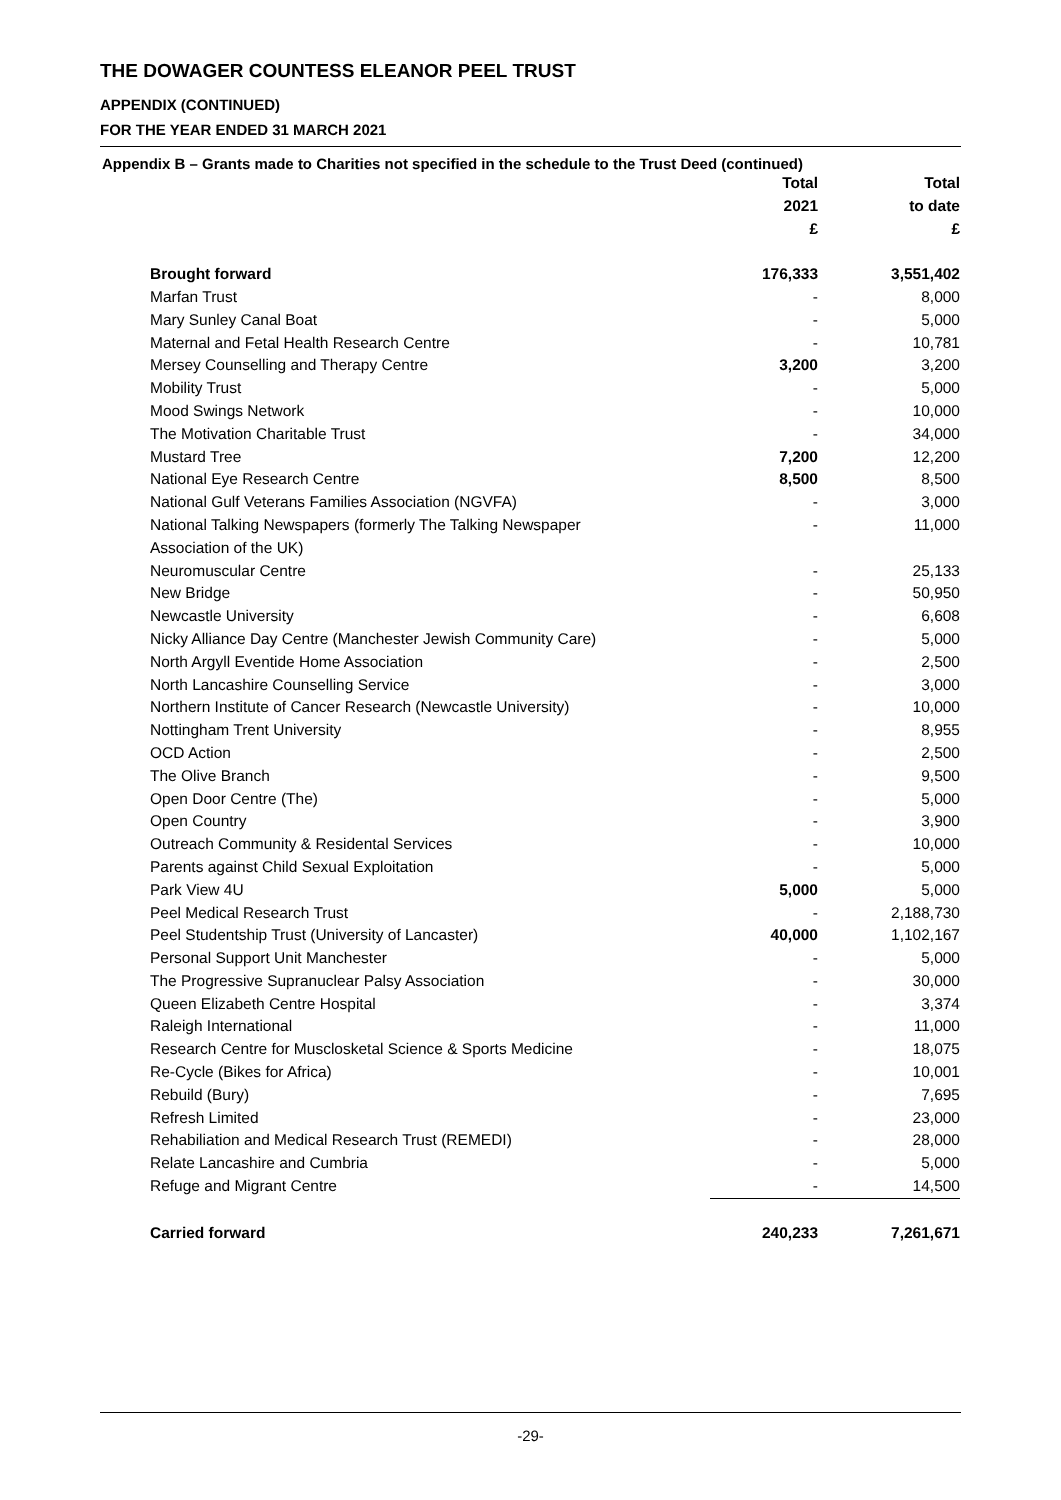THE DOWAGER COUNTESS ELEANOR PEEL TRUST
APPENDIX (CONTINUED)
FOR THE YEAR ENDED 31 MARCH 2021
Appendix B – Grants made to Charities not specified in the schedule to the Trust Deed (continued)
| | Total | Total |
| --- | --- | --- |
| | 2021 | to date |
| | £ | £ |
| Brought forward | 176,333 | 3,551,402 |
| Marfan Trust | - | 8,000 |
| Mary Sunley Canal Boat | - | 5,000 |
| Maternal and Fetal Health Research Centre | - | 10,781 |
| Mersey Counselling and Therapy Centre | 3,200 | 3,200 |
| Mobility Trust | - | 5,000 |
| Mood Swings Network | - | 10,000 |
| The Motivation Charitable Trust | - | 34,000 |
| Mustard Tree | 7,200 | 12,200 |
| National Eye Research Centre | 8,500 | 8,500 |
| National Gulf Veterans Families Association (NGVFA) | - | 3,000 |
| National Talking Newspapers (formerly The Talking Newspaper | - | 11,000 |
| Association of the UK) | | |
| Neuromuscular Centre | - | 25,133 |
| New Bridge | - | 50,950 |
| Newcastle University | - | 6,608 |
| Nicky Alliance Day Centre (Manchester Jewish Community Care) | - | 5,000 |
| North Argyll Eventide Home Association | - | 2,500 |
| North Lancashire Counselling Service | - | 3,000 |
| Northern Institute of Cancer Research (Newcastle University) | - | 10,000 |
| Nottingham Trent University | - | 8,955 |
| OCD Action | - | 2,500 |
| The Olive Branch | - | 9,500 |
| Open Door Centre (The) | - | 5,000 |
| Open Country | - | 3,900 |
| Outreach Community & Residental Services | - | 10,000 |
| Parents against Child Sexual Exploitation | - | 5,000 |
| Park View 4U | 5,000 | 5,000 |
| Peel Medical Research Trust | - | 2,188,730 |
| Peel Studentship Trust (University of Lancaster) | 40,000 | 1,102,167 |
| Personal Support Unit Manchester | - | 5,000 |
| The Progressive Supranuclear Palsy Association | - | 30,000 |
| Queen Elizabeth Centre Hospital | - | 3,374 |
| Raleigh International | - | 11,000 |
| Research Centre for Musclosketal Science & Sports Medicine | - | 18,075 |
| Re-Cycle (Bikes for Africa) | - | 10,001 |
| Rebuild (Bury) | - | 7,695 |
| Refresh Limited | - | 23,000 |
| Rehabiliation and Medical Research Trust (REMEDI) | - | 28,000 |
| Relate Lancashire and Cumbria | - | 5,000 |
| Refuge and Migrant Centre | - | 14,500 |
| Carried forward | 240,233 | 7,261,671 |
-29-